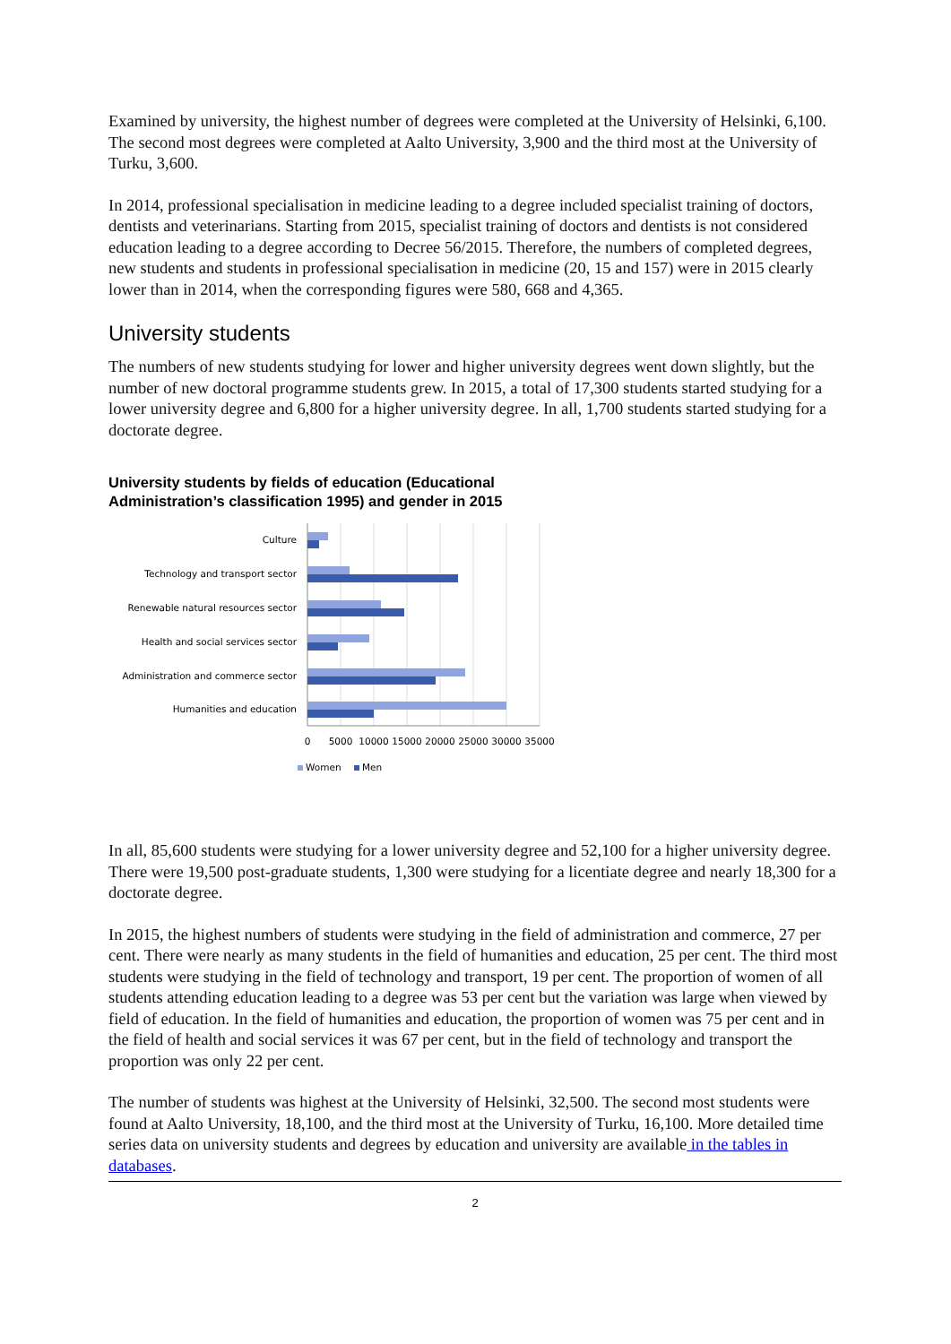Examined by university, the highest number of degrees were completed at the University of Helsinki, 6,100. The second most degrees were completed at Aalto University, 3,900 and the third most at the University of Turku, 3,600.
In 2014, professional specialisation in medicine leading to a degree included specialist training of doctors, dentists and veterinarians. Starting from 2015, specialist training of doctors and dentists is not considered education leading to a degree according to Decree 56/2015. Therefore, the numbers of completed degrees, new students and students in professional specialisation in medicine (20, 15 and 157) were in 2015 clearly lower than in 2014, when the corresponding figures were 580, 668 and 4,365.
University students
The numbers of new students studying for lower and higher university degrees went down slightly, but the number of new doctoral programme students grew. In 2015, a total of 17,300 students started studying for a lower university degree and 6,800 for a higher university degree. In all, 1,700 students started studying for a doctorate degree.
University students by fields of education (Educational
Administration’s classification 1995) and gender in 2015
Culture
Technology and transport sector
Renewable natural resources sector
Health and social services sector
Administration and commerce sector
Humanities and education
0
5000
10000
15000
20000
25000
30000
35000
Women
Men
In all, 85,600 students were studying for a lower university degree and 52,100 for a higher university degree. There were 19,500 post-graduate students, 1,300 were studying for a licentiate degree and nearly 18,300 for a doctorate degree.
In 2015, the highest numbers of students were studying in the field of administration and commerce, 27 per cent. There were nearly as many students in the field of humanities and education, 25 per cent. The third most students were studying in the field of technology and transport, 19 per cent. The proportion of women of all students attending education leading to a degree was 53 per cent but the variation was large when viewed by field of education. In the field of humanities and education, the proportion of women was 75 per cent and in the field of health and social services it was 67 per cent, but in the field of technology and transport the proportion was only 22 per cent.
The number of students was highest at the University of Helsinki, 32,500. The second most students were found at Aalto University, 18,100, and the third most at the University of Turku, 16,100. More detailed time series data on university students and degrees by education and university are available in the tables in databases.
2